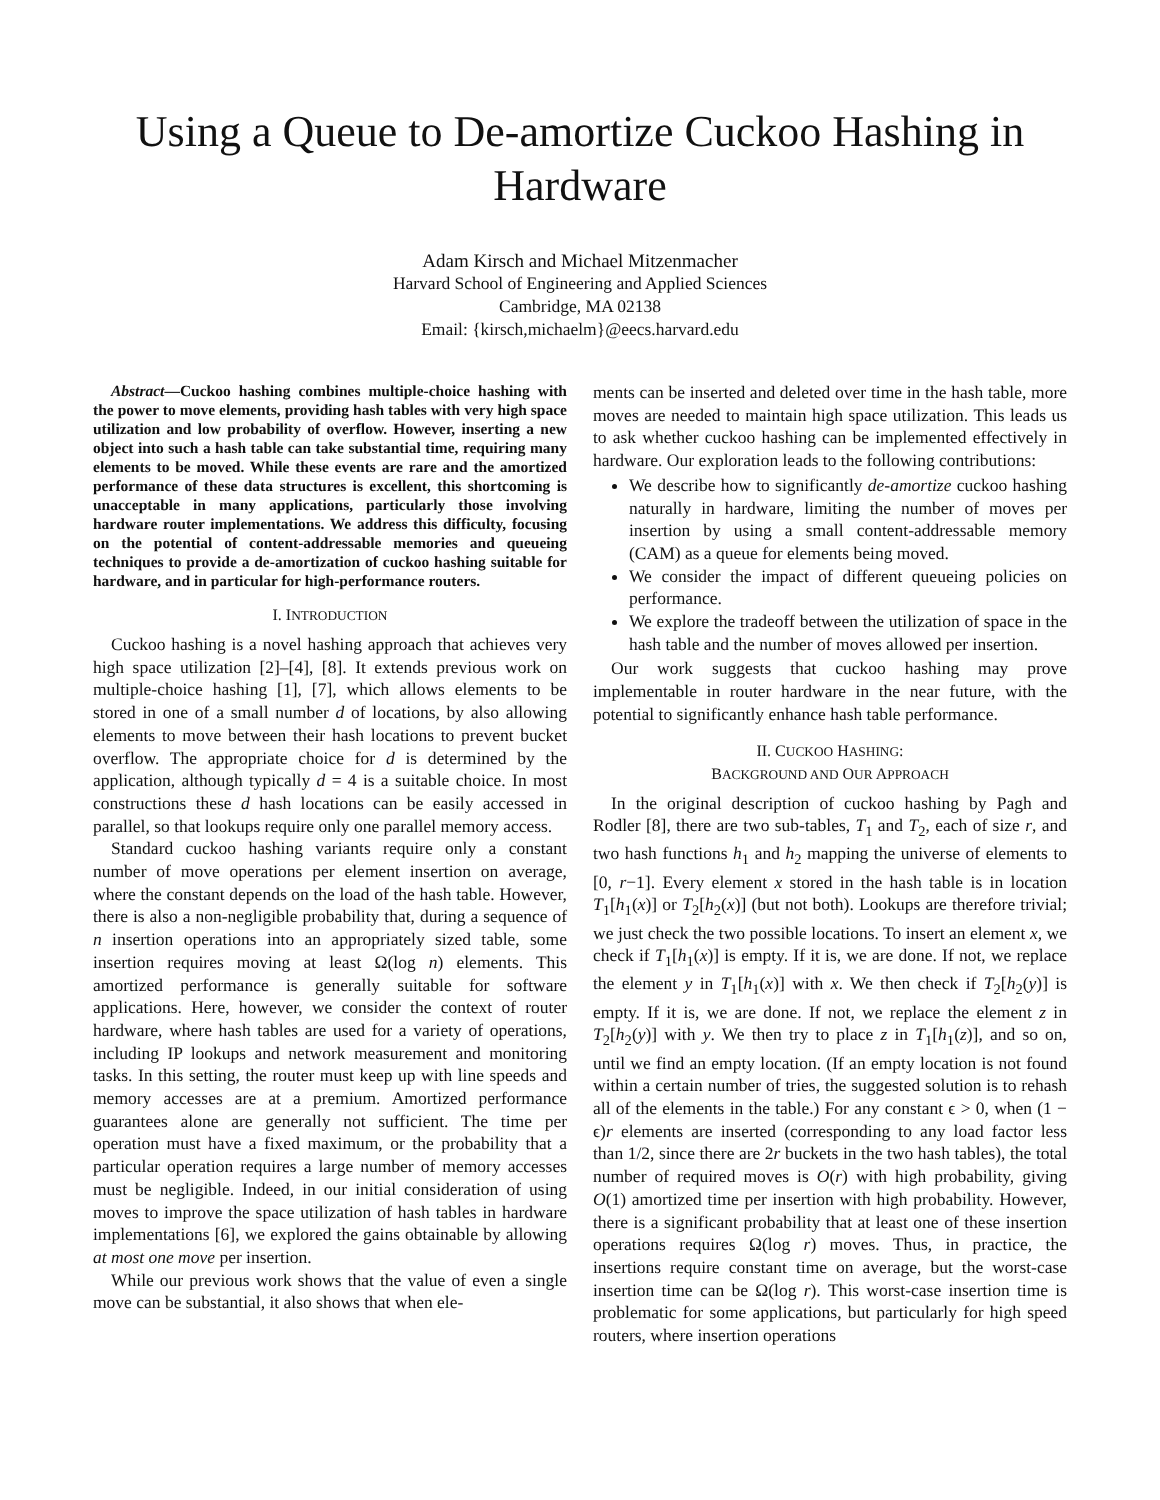Using a Queue to De-amortize Cuckoo Hashing in Hardware
Adam Kirsch and Michael Mitzenmacher
Harvard School of Engineering and Applied Sciences
Cambridge, MA 02138
Email: {kirsch,michaelm}@eecs.harvard.edu
Abstract—Cuckoo hashing combines multiple-choice hashing with the power to move elements, providing hash tables with very high space utilization and low probability of overflow. However, inserting a new object into such a hash table can take substantial time, requiring many elements to be moved. While these events are rare and the amortized performance of these data structures is excellent, this shortcoming is unacceptable in many applications, particularly those involving hardware router implementations. We address this difficulty, focusing on the potential of content-addressable memories and queueing techniques to provide a de-amortization of cuckoo hashing suitable for hardware, and in particular for high-performance routers.
I. INTRODUCTION
Cuckoo hashing is a novel hashing approach that achieves very high space utilization [2]–[4], [8]. It extends previous work on multiple-choice hashing [1], [7], which allows elements to be stored in one of a small number d of locations, by also allowing elements to move between their hash locations to prevent bucket overflow. The appropriate choice for d is determined by the application, although typically d = 4 is a suitable choice. In most constructions these d hash locations can be easily accessed in parallel, so that lookups require only one parallel memory access.
Standard cuckoo hashing variants require only a constant number of move operations per element insertion on average, where the constant depends on the load of the hash table. However, there is also a non-negligible probability that, during a sequence of n insertion operations into an appropriately sized table, some insertion requires moving at least Ω(log n) elements. This amortized performance is generally suitable for software applications. Here, however, we consider the context of router hardware, where hash tables are used for a variety of operations, including IP lookups and network measurement and monitoring tasks. In this setting, the router must keep up with line speeds and memory accesses are at a premium. Amortized performance guarantees alone are generally not sufficient. The time per operation must have a fixed maximum, or the probability that a particular operation requires a large number of memory accesses must be negligible. Indeed, in our initial consideration of using moves to improve the space utilization of hash tables in hardware implementations [6], we explored the gains obtainable by allowing at most one move per insertion.
While our previous work shows that the value of even a single move can be substantial, it also shows that when ele-
ments can be inserted and deleted over time in the hash table, more moves are needed to maintain high space utilization. This leads us to ask whether cuckoo hashing can be implemented effectively in hardware. Our exploration leads to the following contributions:
We describe how to significantly de-amortize cuckoo hashing naturally in hardware, limiting the number of moves per insertion by using a small content-addressable memory (CAM) as a queue for elements being moved.
We consider the impact of different queueing policies on performance.
We explore the tradeoff between the utilization of space in the hash table and the number of moves allowed per insertion.
Our work suggests that cuckoo hashing may prove implementable in router hardware in the near future, with the potential to significantly enhance hash table performance.
II. CUCKOO HASHING:
BACKGROUND AND OUR APPROACH
In the original description of cuckoo hashing by Pagh and Rodler [8], there are two sub-tables, T<sub>1</sub> and T<sub>2</sub>, each of size r, and two hash functions h<sub>1</sub> and h<sub>2</sub> mapping the universe of elements to [0, r−1]. Every element x stored in the hash table is in location T<sub>1</sub>[h<sub>1</sub>(x)] or T<sub>2</sub>[h<sub>2</sub>(x)] (but not both). Lookups are therefore trivial; we just check the two possible locations. To insert an element x, we check if T<sub>1</sub>[h<sub>1</sub>(x)] is empty. If it is, we are done. If not, we replace the element y in T<sub>1</sub>[h<sub>1</sub>(x)] with x. We then check if T<sub>2</sub>[h<sub>2</sub>(y)] is empty. If it is, we are done. If not, we replace the element z in T<sub>2</sub>[h<sub>2</sub>(y)] with y. We then try to place z in T<sub>1</sub>[h<sub>1</sub>(z)], and so on, until we find an empty location. (If an empty location is not found within a certain number of tries, the suggested solution is to rehash all of the elements in the table.) For any constant ϵ > 0, when (1 − ϵ)r elements are inserted (corresponding to any load factor less than 1/2, since there are 2r buckets in the two hash tables), the total number of required moves is O(r) with high probability, giving O(1) amortized time per insertion with high probability. However, there is a significant probability that at least one of these insertion operations requires Ω(log r) moves. Thus, in practice, the insertions require constant time on average, but the worst-case insertion time can be Ω(log r). This worst-case insertion time is problematic for some applications, but particularly for high speed routers, where insertion operations